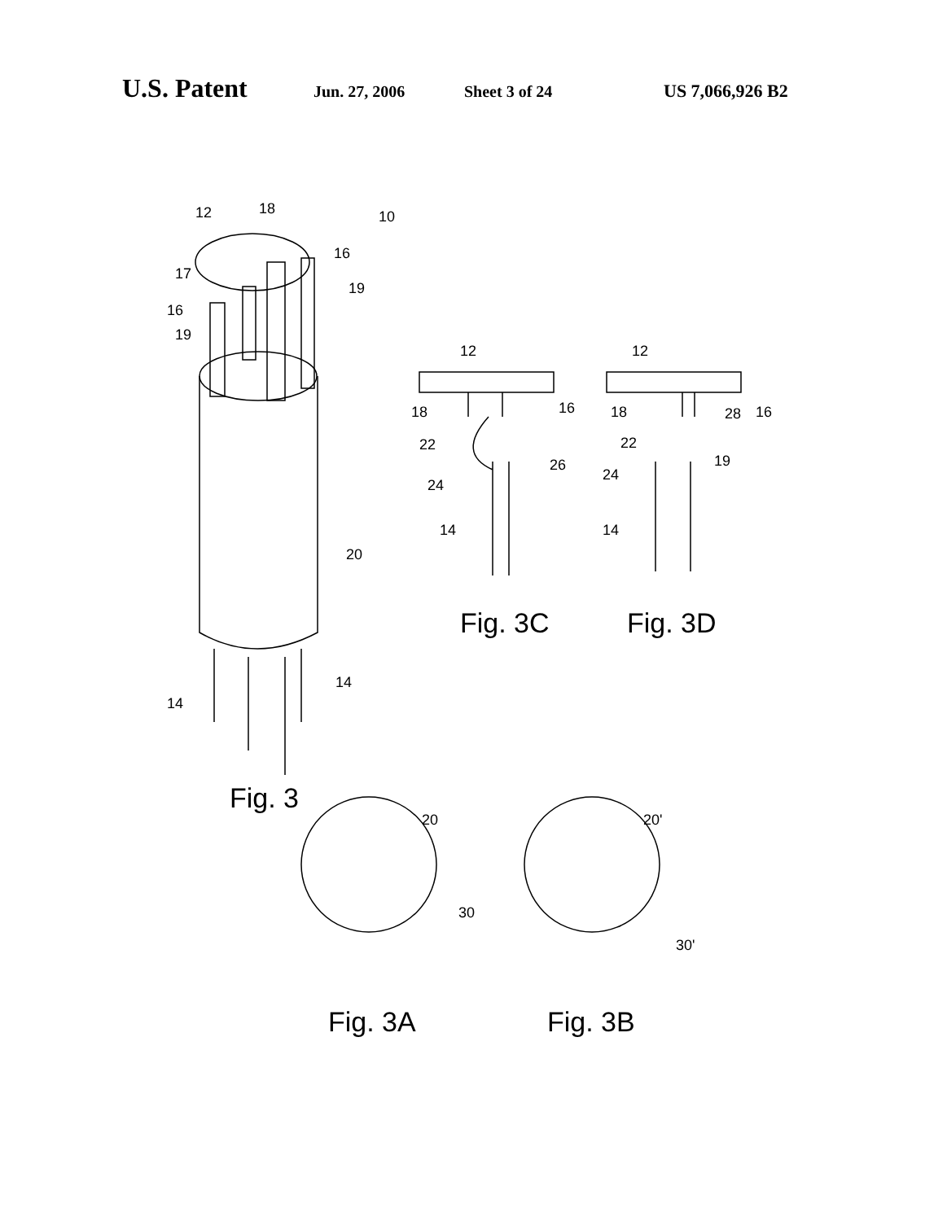U.S. Patent Jun. 27, 2006 Sheet 3 of 24 US 7,066,926 B2
12
18
10
16
17
19
16
19
20
14
14
12
18
16
22
26
24
14
12
18
28
16
22
19
24
14
20
30
20'
30'
Fig. 3C
Fig. 3D
Fig. 3
Fig. 3A
Fig. 3B